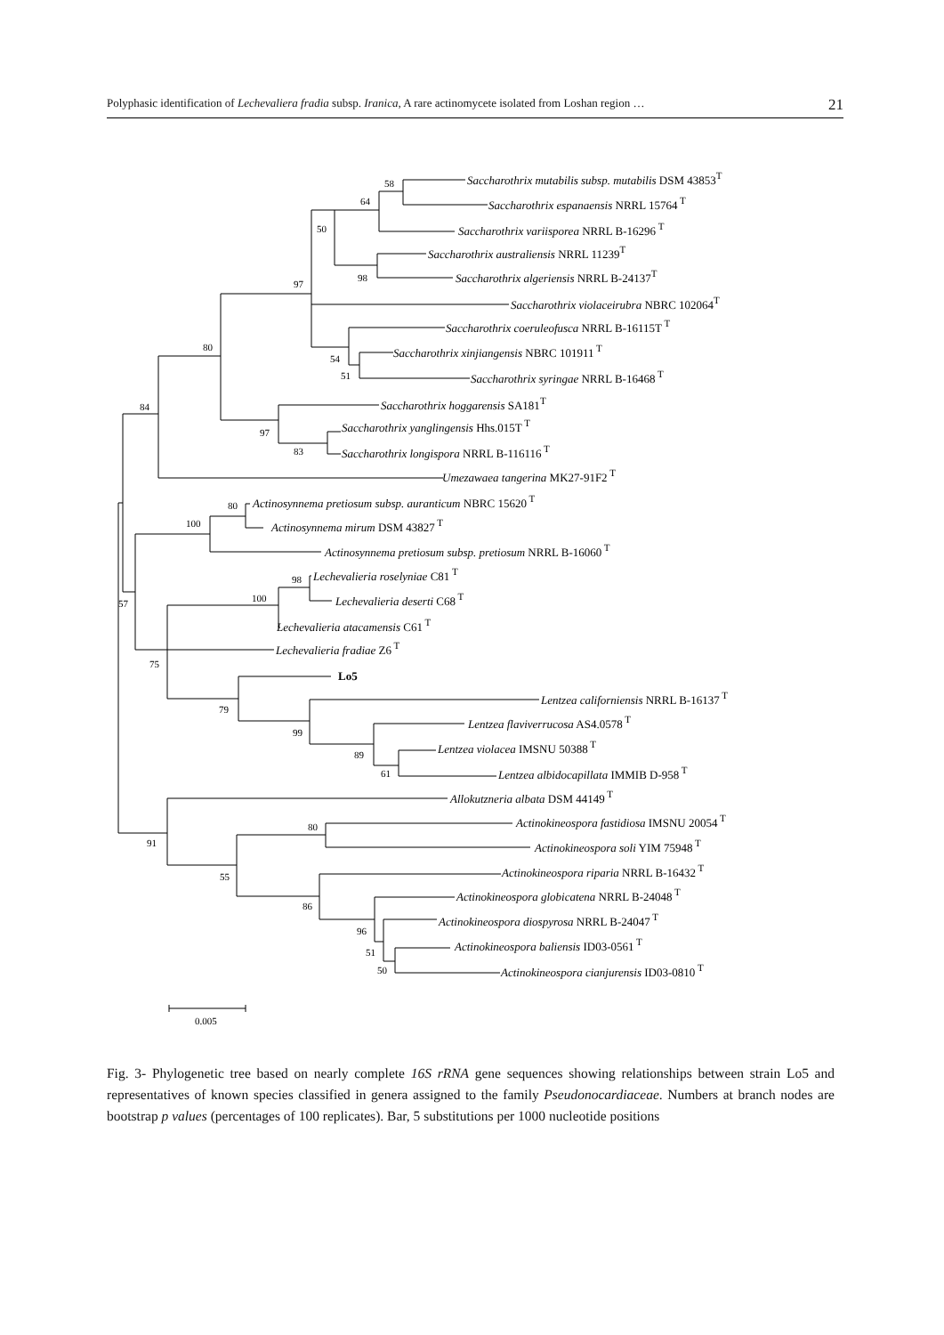Polyphasic identification of Lechevaliera fradia subsp. Iranica, A rare actinomycete isolated from Loshan region … 21
Saccharothrix mutabilis subsp. mutabilis DSM 43853T
Saccharothrix espanaensis NRRL 15764 T
Saccharothrix variisporea NRRL B-16296 T
Saccharothrix australiensis NRRL 11239T
Saccharothrix algeriensis NRRL B-24137T
Saccharothrix violaceirubra NBRC 102064T
Saccharothrix coeruleofusca NRRL B-16115T T
Saccharothrix xinjiangensis NBRC 101911 T
Saccharothrix syringae NRRL B-16468 T
Saccharothrix hoggarensis SA181T
Saccharothrix yanglingensis Hhs.015T T
Saccharothrix longispora NRRL B-116116 T
Umezawaea tangerina MK27-91F2 T
Actinosynnema pretiosum subsp. auranticum NBRC 15620 T
Actinosynnema mirum DSM 43827 T
Actinosynnema pretiosum subsp. pretiosum NRRL B-16060 T
Lechevalieria roselyniae C81 T
Lechevalieria deserti C68 T
Lechevalieria atacamensis C61 T
Lechevalieria fradiae Z6 T
Lo5
Lentzea californiensis NRRL B-16137 T
Lentzea flaviverrucosa AS4.0578 T
Lentzea violacea IMSNU 50388 T
Lentzea albidocapillata IMMIB D-958 T
Allokutzneria albata DSM 44149 T
Actinokineospora fastidiosa IMSNU 20054 T
Actinokineospora soli YIM 75948 T
Actinokineospora riparia NRRL B-16432 T
Actinokineospora globicatena NRRL B-24048 T
Actinokineospora diospyrosa NRRL B-24047 T
Actinokineospora baliensis ID03-0561 T
Actinokineospora cianjurensis ID03-0810 T
58
64
50
97
98
80
54
51
84
97
83
80
100
98
100
57
75
79
99
89
61
80
91
55
86
96
51
50
0.005
Fig. 3- Phylogenetic tree based on nearly complete 16S rRNA gene sequences showing relationships between strain Lo5 and representatives of known species classified in genera assigned to the family Pseudonocardiaceae. Numbers at branch nodes are bootstrap p values (percentages of 100 replicates). Bar, 5 substitutions per 1000 nucleotide positions